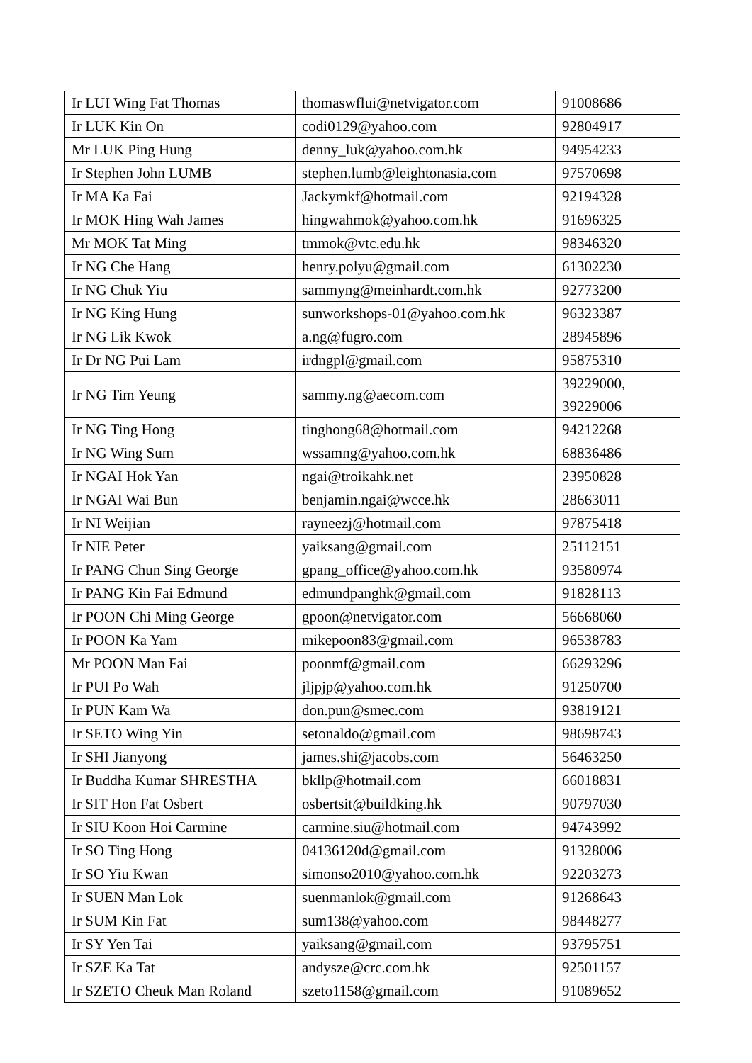| Ir LUI Wing Fat Thomas | thomaswflui@netvigator.com | 91008686 |
| Ir LUK Kin On | codi0129@yahoo.com | 92804917 |
| Mr LUK Ping Hung | denny_luk@yahoo.com.hk | 94954233 |
| Ir Stephen John LUMB | stephen.lumb@leightonasia.com | 97570698 |
| Ir MA Ka Fai | Jackymkf@hotmail.com | 92194328 |
| Ir MOK Hing Wah James | hingwahmok@yahoo.com.hk | 91696325 |
| Mr MOK Tat Ming | tmmok@vtc.edu.hk | 98346320 |
| Ir NG Che Hang | henry.polyu@gmail.com | 61302230 |
| Ir NG Chuk Yiu | sammyng@meinhardt.com.hk | 92773200 |
| Ir NG King Hung | sunworkshops-01@yahoo.com.hk | 96323387 |
| Ir NG Lik Kwok | a.ng@fugro.com | 28945896 |
| Ir Dr NG Pui Lam | irdngpl@gmail.com | 95875310 |
| Ir NG Tim Yeung | sammy.ng@aecom.com | 39229000, 39229006 |
| Ir NG Ting Hong | tinghong68@hotmail.com | 94212268 |
| Ir NG Wing Sum | wssamng@yahoo.com.hk | 68836486 |
| Ir NGAI Hok Yan | ngai@troikahk.net | 23950828 |
| Ir NGAI Wai Bun | benjamin.ngai@wcce.hk | 28663011 |
| Ir NI Weijian | rayneezj@hotmail.com | 97875418 |
| Ir NIE Peter | yaiksang@gmail.com | 25112151 |
| Ir PANG Chun Sing George | gpang_office@yahoo.com.hk | 93580974 |
| Ir PANG Kin Fai Edmund | edmundpanghk@gmail.com | 91828113 |
| Ir POON Chi Ming George | gpoon@netvigator.com | 56668060 |
| Ir POON Ka Yam | mikepoon83@gmail.com | 96538783 |
| Mr POON Man Fai | poonmf@gmail.com | 66293296 |
| Ir PUI Po Wah | jljpjp@yahoo.com.hk | 91250700 |
| Ir PUN Kam Wa | don.pun@smec.com | 93819121 |
| Ir SETO Wing Yin | setonaldo@gmail.com | 98698743 |
| Ir SHI Jianyong | james.shi@jacobs.com | 56463250 |
| Ir Buddha Kumar SHRESTHA | bkllp@hotmail.com | 66018831 |
| Ir SIT Hon Fat Osbert | osbertsit@buildking.hk | 90797030 |
| Ir SIU Koon Hoi Carmine | carmine.siu@hotmail.com | 94743992 |
| Ir SO Ting Hong | 04136120d@gmail.com | 91328006 |
| Ir SO Yiu Kwan | simonso2010@yahoo.com.hk | 92203273 |
| Ir SUEN Man Lok | suenmanlok@gmail.com | 91268643 |
| Ir SUM Kin Fat | sum138@yahoo.com | 98448277 |
| Ir SY Yen Tai | yaiksang@gmail.com | 93795751 |
| Ir SZE Ka Tat | andysze@crc.com.hk | 92501157 |
| Ir SZETO Cheuk Man Roland | szeto1158@gmail.com | 91089652 |